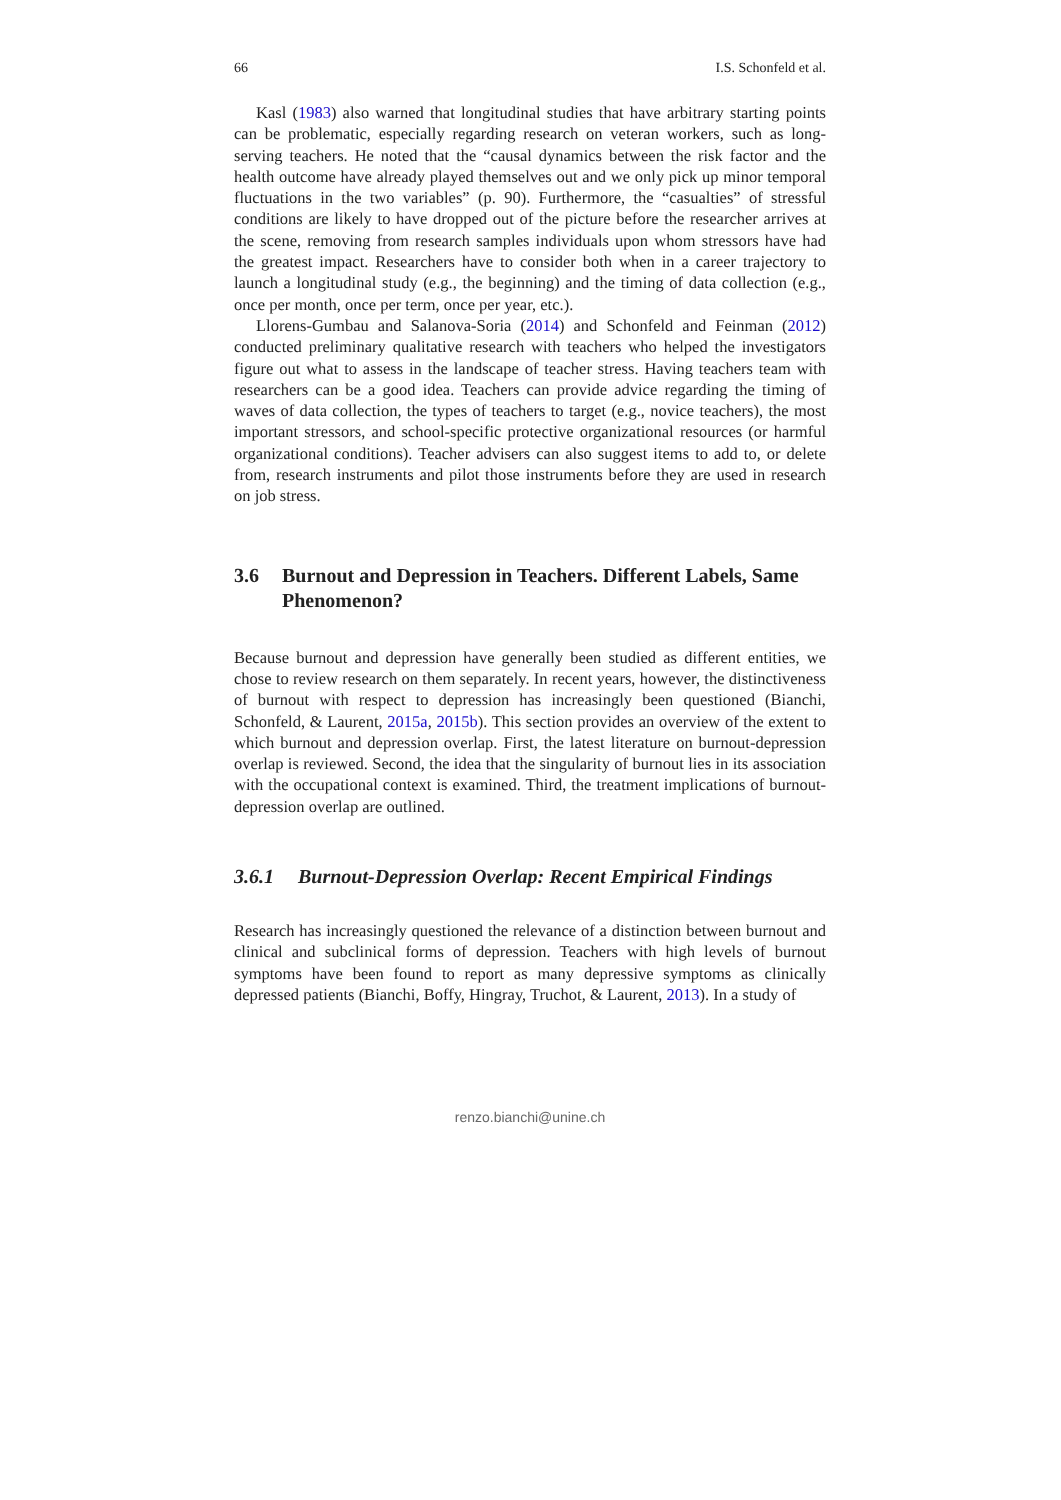66 I.S. Schonfeld et al.
Kasl (1983) also warned that longitudinal studies that have arbitrary starting points can be problematic, especially regarding research on veteran workers, such as long-serving teachers. He noted that the “causal dynamics between the risk factor and the health outcome have already played themselves out and we only pick up minor temporal fluctuations in the two variables” (p. 90). Furthermore, the “casualties” of stressful conditions are likely to have dropped out of the picture before the researcher arrives at the scene, removing from research samples individuals upon whom stressors have had the greatest impact. Researchers have to consider both when in a career trajectory to launch a longitudinal study (e.g., the beginning) and the timing of data collection (e.g., once per month, once per term, once per year, etc.).
Llorens-Gumbau and Salanova-Soria (2014) and Schonfeld and Feinman (2012) conducted preliminary qualitative research with teachers who helped the investigators figure out what to assess in the landscape of teacher stress. Having teachers team with researchers can be a good idea. Teachers can provide advice regarding the timing of waves of data collection, the types of teachers to target (e.g., novice teachers), the most important stressors, and school-specific protective organizational resources (or harmful organizational conditions). Teacher advisers can also suggest items to add to, or delete from, research instruments and pilot those instruments before they are used in research on job stress.
3.6 Burnout and Depression in Teachers. Different Labels, Same Phenomenon?
Because burnout and depression have generally been studied as different entities, we chose to review research on them separately. In recent years, however, the distinctiveness of burnout with respect to depression has increasingly been questioned (Bianchi, Schonfeld, & Laurent, 2015a, 2015b). This section provides an overview of the extent to which burnout and depression overlap. First, the latest literature on burnout-depression overlap is reviewed. Second, the idea that the singularity of burnout lies in its association with the occupational context is examined. Third, the treatment implications of burnout-depression overlap are outlined.
3.6.1 Burnout-Depression Overlap: Recent Empirical Findings
Research has increasingly questioned the relevance of a distinction between burnout and clinical and subclinical forms of depression. Teachers with high levels of burnout symptoms have been found to report as many depressive symptoms as clinically depressed patients (Bianchi, Boffy, Hingray, Truchot, & Laurent, 2013). In a study of
renzo.bianchi@unine.ch